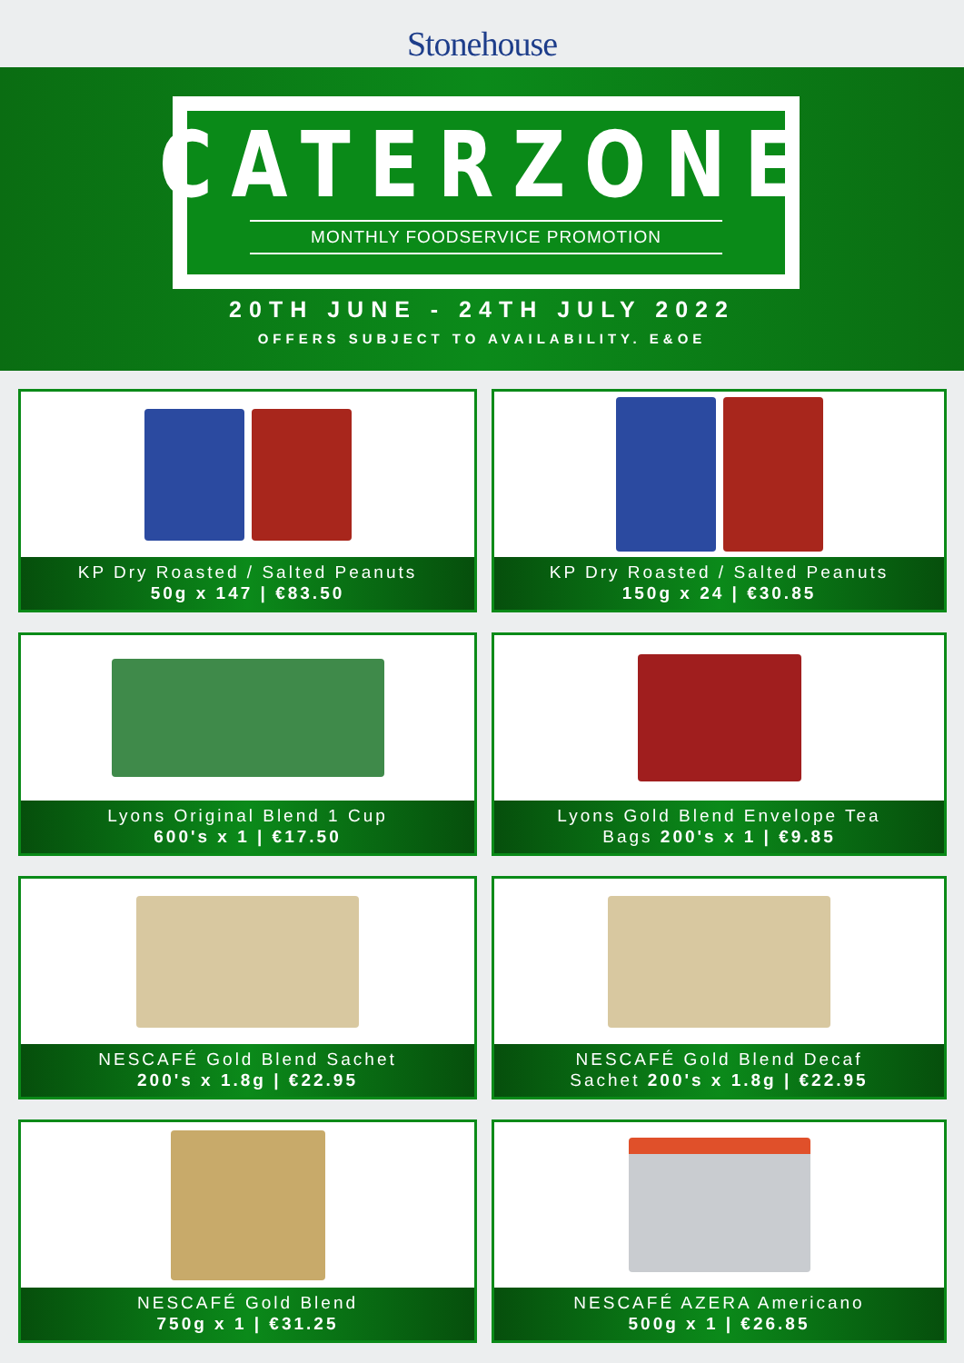Stonehouse
CATERZONE
MONTHLY FOODSERVICE PROMOTION
20TH JUNE - 24TH JULY 2022
OFFERS SUBJECT TO AVAILABILITY. E&OE
KP Dry Roasted / Salted Peanuts
50g x 147 | €83.50
KP Dry Roasted / Salted Peanuts
150g x 24 | €30.85
Lyons Original Blend 1 Cup
600's x 1 | €17.50
Lyons Gold Blend Envelope Tea
Bags 200's x 1 | €9.85
NESCAFÉ Gold Blend Sachet
200's x 1.8g | €22.95
NESCAFÉ Gold Blend Decaf
Sachet 200's x 1.8g | €22.95
NESCAFÉ Gold Blend
750g x 1 | €31.25
NESCAFÉ AZERA Americano
500g x 1 | €26.85